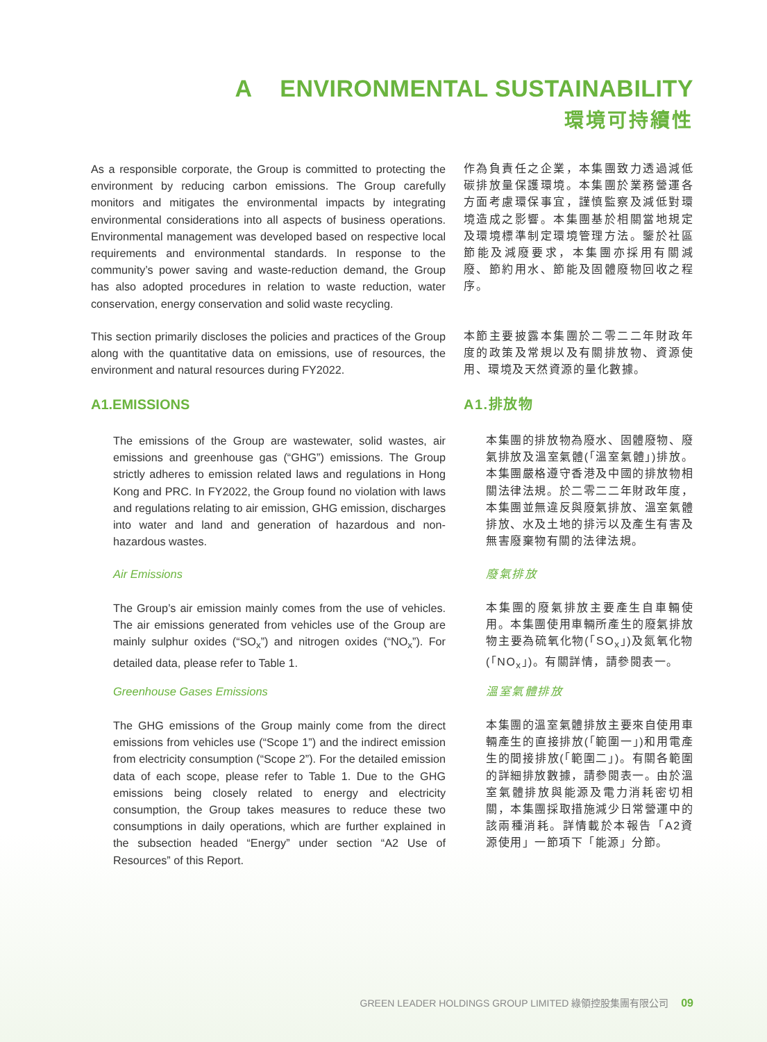A ENVIRONMENTAL SUSTAINABILITY
環境可持續性
As a responsible corporate, the Group is committed to protecting the environment by reducing carbon emissions. The Group carefully monitors and mitigates the environmental impacts by integrating environmental considerations into all aspects of business operations. Environmental management was developed based on respective local requirements and environmental standards. In response to the community’s power saving and waste-reduction demand, the Group has also adopted procedures in relation to waste reduction, water conservation, energy conservation and solid waste recycling.
作為負責任之企業，本集團致力透過減低碳排放量保護環境。本集團於業務營運各方面考慮環保事宜，謹慎監察及減低對環境造成之影響。本集團基於相關當地規定及環境標準制定環境管理方法。鑒於社區節能及減廢要求，本集團亦採用有關減廢、節約用水、節能及固體廢物回收之程序。
This section primarily discloses the policies and practices of the Group along with the quantitative data on emissions, use of resources, the environment and natural resources during FY2022.
本節主要披露本集團於二零二二年財政年度的政策及常規以及有關排放物、資源使用、環境及天然資源的量化數據。
A1.EMISSIONS A1.排放物
The emissions of the Group are wastewater, solid wastes, air emissions and greenhouse gas (“GHG”) emissions. The Group strictly adheres to emission related laws and regulations in Hong Kong and PRC. In FY2022, the Group found no violation with laws and regulations relating to air emission, GHG emission, discharges into water and land and generation of hazardous and non-hazardous wastes.
本集團的排放物為廢水、固體廢物、廢氣排放及溫室氣體(「溫室氣體」)排放。本集團嚴格遵守香港及中國的排放物相關法律法規。於二零二二年財政年度，本集團並無違反與廢氣排放、溫室氣體排放、水及土地的排污以及產生有害及無害廢棄物有關的法律法規。
Air Emissions 廢氣排放
The Group’s air emission mainly comes from the use of vehicles. The air emissions generated from vehicles use of the Group are mainly sulphur oxides (“SO<sub>x</sub>”) and nitrogen oxides (“NO<sub>x</sub>”). For detailed data, please refer to Table 1.
本集團的廢氣排放主要產生自車輛使用。本集團使用車輛所產生的廢氣排放物主要為硫氧化物(「SO<sub>x</sub>」)及氮氧化物(「NO<sub>x</sub>」)。有關詳情，請參閱表一。
Greenhouse Gases Emissions 溫室氣體排放
The GHG emissions of the Group mainly come from the direct emissions from vehicles use (“Scope 1”) and the indirect emission from electricity consumption (“Scope 2”). For the detailed emission data of each scope, please refer to Table 1. Due to the GHG emissions being closely related to energy and electricity consumption, the Group takes measures to reduce these two consumptions in daily operations, which are further explained in the subsection headed “Energy” under section “A2 Use of Resources” of this Report.
本集團的溫室氣體排放主要來自使用車輛產生的直接排放(「範圍一」)和用電產生的間接排放(「範圍二」)。有關各範圍的詳細排放數據，請參閱表一。由於溫室氣體排放與能源及電力消耗密切相關，本集團採取措施減少日常營運中的該兩種消耗。詳情載於本報告「A2資源使用」一節項下「能源」分節。
GREEN LEADER HOLDINGS GROUP LIMITED 綠領控股集團有限公司 09